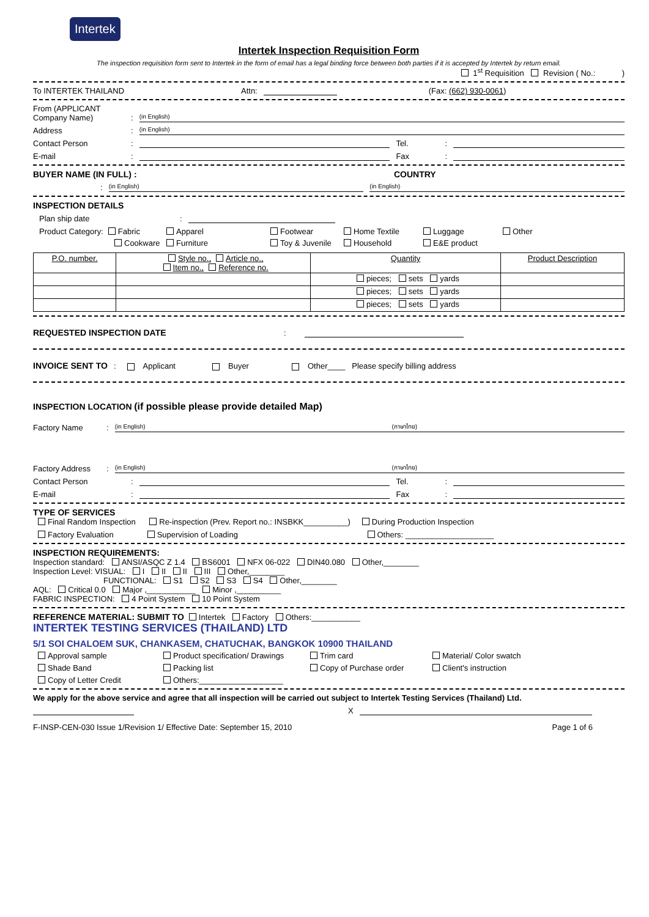Intertek
Intertek Inspection Requisition Form
The inspection requisition form sent to Intertek in the form of email has a legal binding force between both parties if it is accepted by Intertek by return email.
1<sup>st</sup> Requisition Revision ( No.: )
To INTERTEK THAILAND Attn: (Fax: (662) 930-0061)
From (APPLICANT Company Name): (in English)
Address: (in English)
Contact Person: Tel.:
E-mail: Fax:
BUYER NAME (IN FULL) : COUNTRY
: (in English) (in English)
INSPECTION DETAILS
Plan ship date:
Product Category: Fabric Apparel Footwear Home Textile Luggage Other Cookware Furniture Toy & Juvenile Household E&E product
| P.O. number. | Style no., Article no., Item no., Reference no. | Quantity | Product Description |
| | | pieces; sets yards | |
| | | pieces; sets yards | |
| | | pieces; sets yards | |
REQUESTED INSPECTION DATE:
INVOICE SENT TO: Applicant Buyer Other____ Please specify billing address
INSPECTION LOCATION (if possible please provide detailed Map)
Factory Name: (in English) (ภาษาไทย)
Factory Address: (in English) (ภาษาไทย)
Contact Person: Tel.:
E-mail: Fax:
TYPE OF SERVICES
Final Random Inspection Re-inspection (Prev. Report no.: INSBKK__________) During Production Inspection
Factory Evaluation Supervision of Loading Others: ____________________
INSPECTION REQUIREMENTS:
Inspection standard: ANSI/ASQC Z 1.4 BS6001 NFX 06-022 DIN40.080 Other,________
Inspection Level: VISUAL: I II II III Other,________
FUNCTIONAL: S1 S2 S3 S4 Other,________
AQL: Critical 0.0 Major ,___________ Minor ,__________
FABRIC INSPECTION: 4 Point System 10 Point System
REFERENCE MATERIAL: SUBMIT TO Intertek Factory Others:___________
INTERTEK TESTING SERVICES (THAILAND) LTD
5/1 SOI CHALOEM SUK, CHANKASEM, CHATUCHAK, BANGKOK 10900 THAILAND
Approval sample Product specification/ Drawings Trim card Material/ Color swatch Shade Band Packing list Copy of Purchase order Client's instruction Copy of Letter Credit Others:___________________
We apply for the above service and agree that all inspection will be carried out subject to Intertek Testing Services (Thailand) Ltd.
X
F-INSP-CEN-030 Issue 1/Revision 1/ Effective Date: September 15, 2010 Page 1 of 6